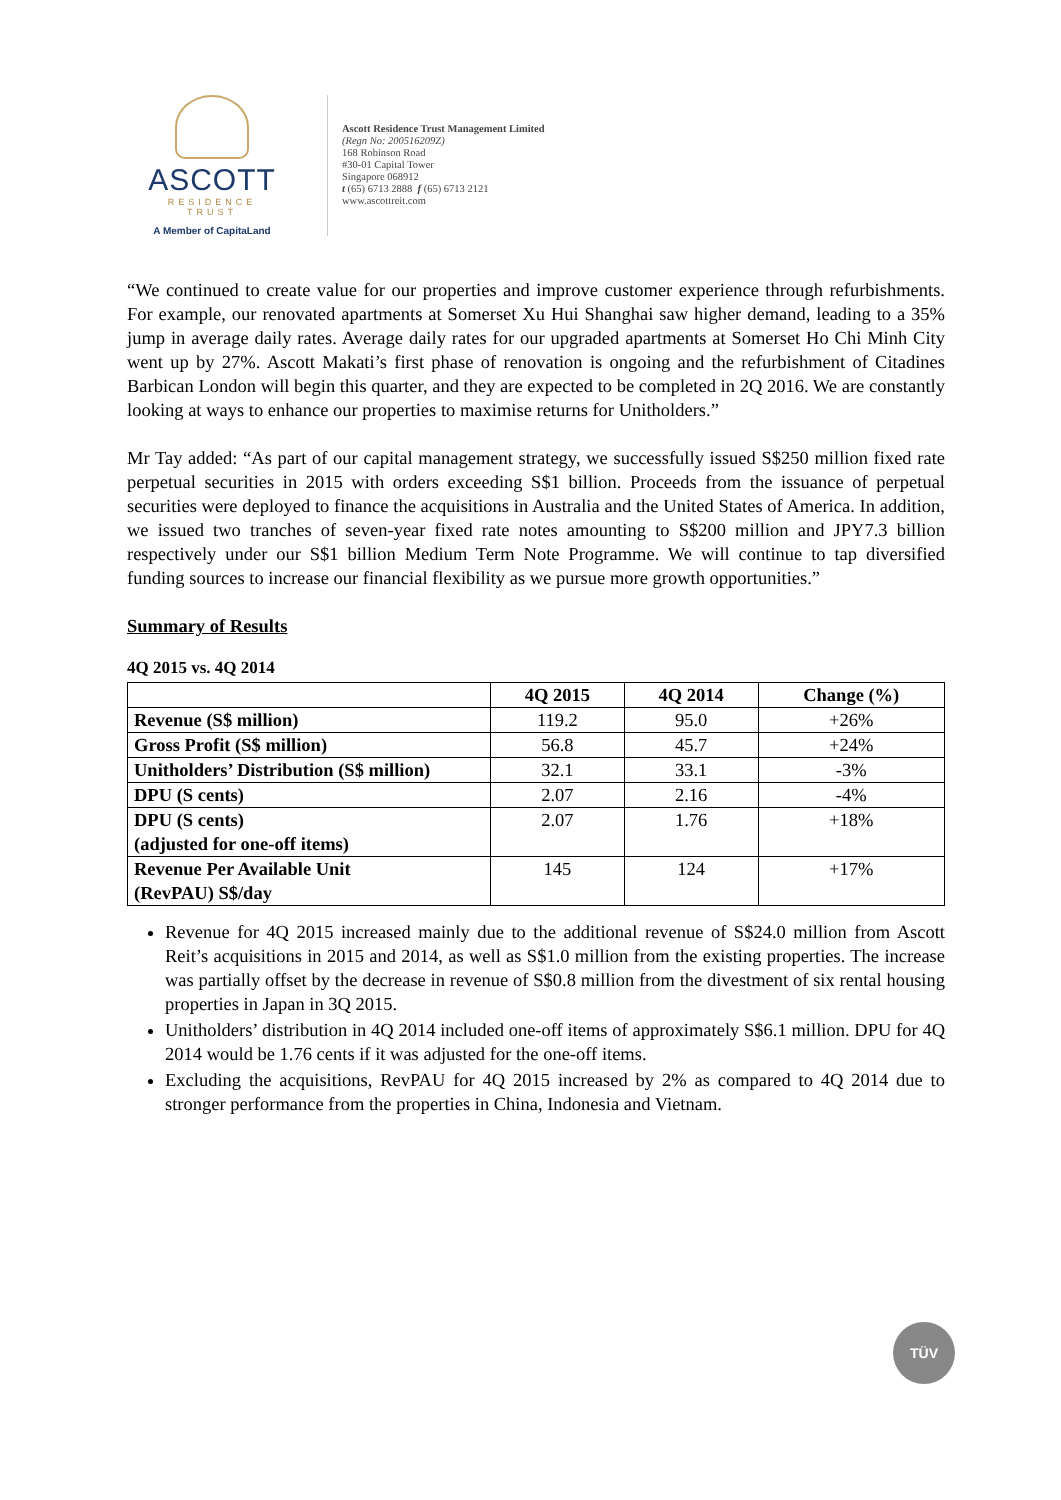ASCOTT
RESIDENCE
TRUST
A Member of CapitaLand
Ascott Residence Trust Management Limited
(Regn No: 200516209Z)
168 Robinson Road
#30-01 Capital Tower
Singapore 068912
t (65) 6713 2888 f (65) 6713 2121
www.ascottreit.com
“We continued to create value for our properties and improve customer experience through refurbishments. For example, our renovated apartments at Somerset Xu Hui Shanghai saw higher demand, leading to a 35% jump in average daily rates. Average daily rates for our upgraded apartments at Somerset Ho Chi Minh City went up by 27%. Ascott Makati’s first phase of renovation is ongoing and the refurbishment of Citadines Barbican London will begin this quarter, and they are expected to be completed in 2Q 2016. We are constantly looking at ways to enhance our properties to maximise returns for Unitholders.”
Mr Tay added: “As part of our capital management strategy, we successfully issued S$250 million fixed rate perpetual securities in 2015 with orders exceeding S$1 billion. Proceeds from the issuance of perpetual securities were deployed to finance the acquisitions in Australia and the United States of America. In addition, we issued two tranches of seven-year fixed rate notes amounting to S$200 million and JPY7.3 billion respectively under our S$1 billion Medium Term Note Programme. We will continue to tap diversified funding sources to increase our financial flexibility as we pursue more growth opportunities.”
Summary of Results
4Q 2015 vs. 4Q 2014
| | 4Q 2015 | 4Q 2014 | Change (%) |
| --- | --- | --- | --- |
| Revenue (S$ million) | 119.2 | 95.0 | +26% |
| Gross Profit (S$ million) | 56.8 | 45.7 | +24% |
| Unitholders’ Distribution (S$ million) | 32.1 | 33.1 | -3% |
| DPU (S cents) | 2.07 | 2.16 | -4% |
| DPU (S cents) (adjusted for one-off items) | 2.07 | 1.76 | +18% |
| Revenue Per Available Unit (RevPAU) S$/day | 145 | 124 | +17% |
Revenue for 4Q 2015 increased mainly due to the additional revenue of S$24.0 million from Ascott Reit’s acquisitions in 2015 and 2014, as well as S$1.0 million from the existing properties. The increase was partially offset by the decrease in revenue of S$0.8 million from the divestment of six rental housing properties in Japan in 3Q 2015.
Unitholders’ distribution in 4Q 2014 included one-off items of approximately S$6.1 million. DPU for 4Q 2014 would be 1.76 cents if it was adjusted for the one-off items.
Excluding the acquisitions, RevPAU for 4Q 2015 increased by 2% as compared to 4Q 2014 due to stronger performance from the properties in China, Indonesia and Vietnam.
TÜV